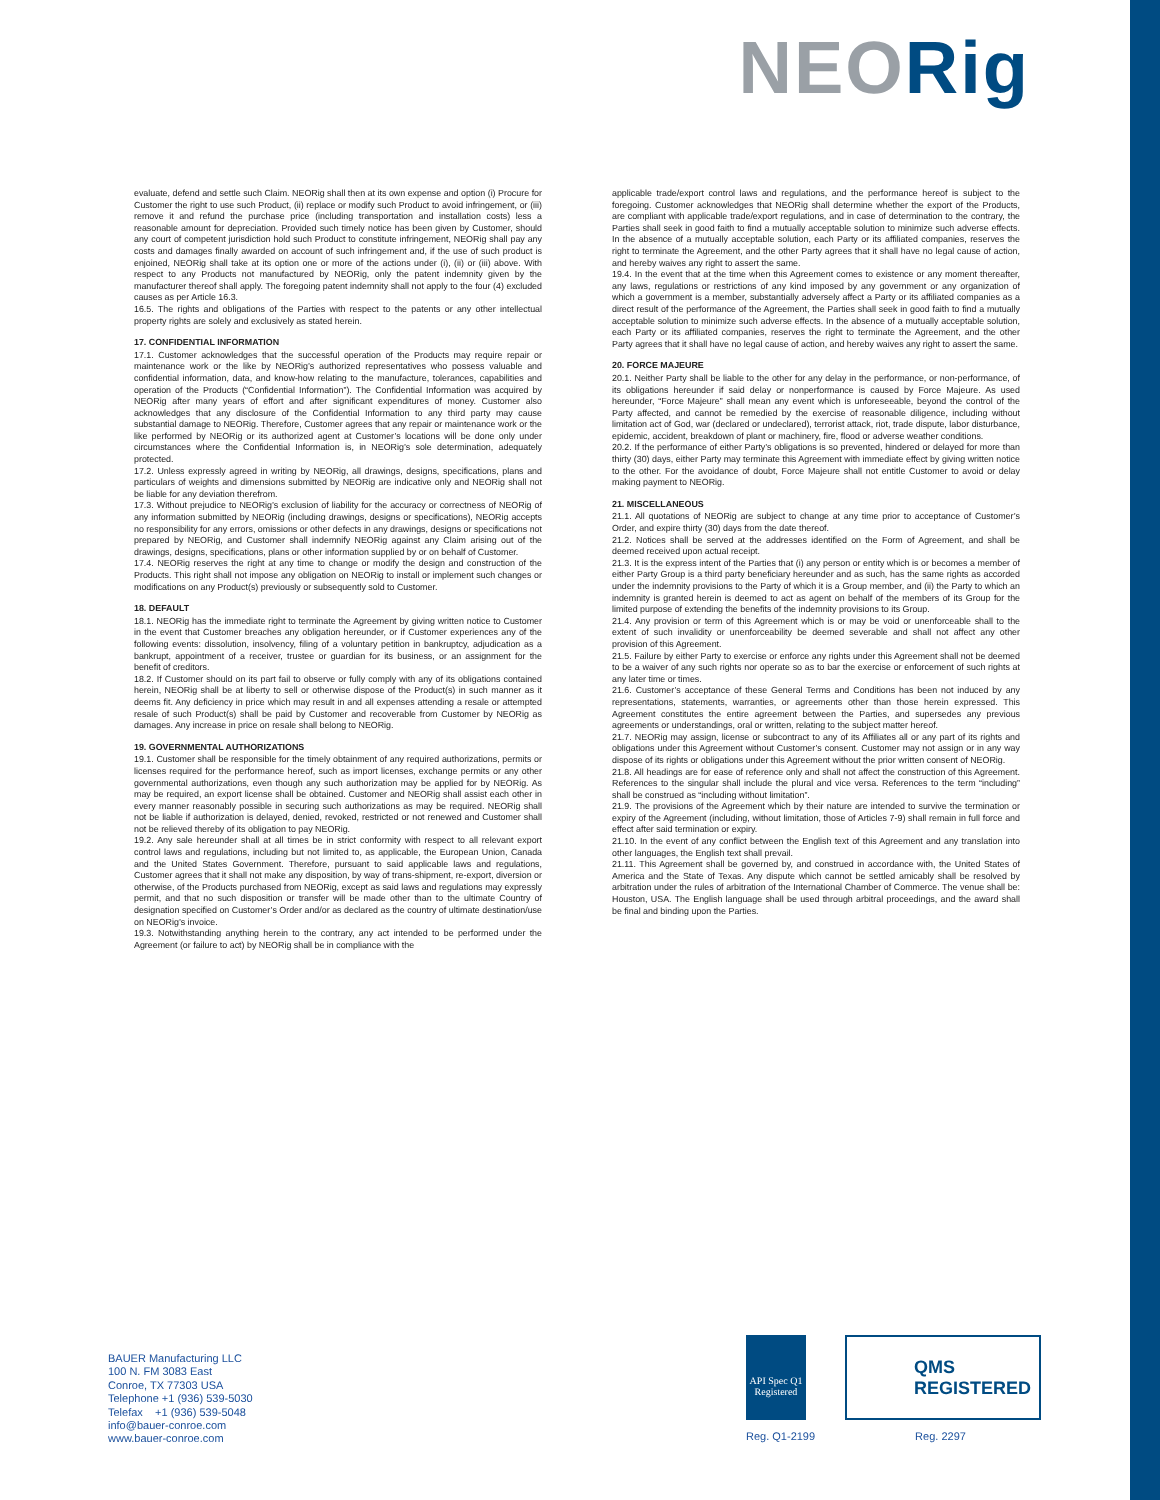NEO Rig
evaluate, defend and settle such Claim. NEORig shall then at its own expense and option (i) Procure for Customer the right to use such Product, (ii) replace or modify such Product to avoid infringement, or (iii) remove it and refund the purchase price (including transportation and installation costs) less a reasonable amount for depreciation. Provided such timely notice has been given by Customer, should any court of competent jurisdiction hold such Product to constitute infringement, NEORig shall pay any costs and damages finally awarded on account of such infringement and, if the use of such product is enjoined, NEORig shall take at its option one or more of the actions under (i), (ii) or (iii) above. With respect to any Products not manufactured by NEORig, only the patent indemnity given by the manufacturer thereof shall apply. The foregoing patent indemnity shall not apply to the four (4) excluded causes as per Article 16.3.
16.5. The rights and obligations of the Parties with respect to the patents or any other intellectual property rights are solely and exclusively as stated herein.
17. CONFIDENTIAL INFORMATION
17.1. Customer acknowledges that the successful operation of the Products may require repair or maintenance work or the like by NEORig’s authorized representatives who possess valuable and confidential information, data, and know-how relating to the manufacture, tolerances, capabilities and operation of the Products (“Confidential Information”). The Confidential Information was acquired by NEORig after many years of effort and after significant expenditures of money. Customer also acknowledges that any disclosure of the Confidential Information to any third party may cause substantial damage to NEORig. Therefore, Customer agrees that any repair or maintenance work or the like performed by NEORig or its authorized agent at Customer’s locations will be done only under circumstances where the Confidential Information is, in NEORig’s sole determination, adequately protected.
17.2. Unless expressly agreed in writing by NEORig, all drawings, designs, specifications, plans and particulars of weights and dimensions submitted by NEORig are indicative only and NEORig shall not be liable for any deviation therefrom.
17.3. Without prejudice to NEORig’s exclusion of liability for the accuracy or correctness of NEORig of any information submitted by NEORig (including drawings, designs or specifications), NEORig accepts no responsibility for any errors, omissions or other defects in any drawings, designs or specifications not prepared by NEORig, and Customer shall indemnify NEORig against any Claim arising out of the drawings, designs, specifications, plans or other information supplied by or on behalf of Customer.
17.4. NEORig reserves the right at any time to change or modify the design and construction of the Products. This right shall not impose any obligation on NEORig to install or implement such changes or modifications on any Product(s) previously or subsequently sold to Customer.
18. DEFAULT
18.1. NEORig has the immediate right to terminate the Agreement by giving written notice to Customer in the event that Customer breaches any obligation hereunder, or if Customer experiences any of the following events: dissolution, insolvency, filing of a voluntary petition in bankruptcy, adjudication as a bankrupt, appointment of a receiver, trustee or guardian for its business, or an assignment for the benefit of creditors.
18.2. If Customer should on its part fail to observe or fully comply with any of its obligations contained herein, NEORig shall be at liberty to sell or otherwise dispose of the Product(s) in such manner as it deems fit. Any deficiency in price which may result in and all expenses attending a resale or attempted resale of such Product(s) shall be paid by Customer and recoverable from Customer by NEORig as damages. Any increase in price on resale shall belong to NEORig.
19. GOVERNMENTAL AUTHORIZATIONS
19.1. Customer shall be responsible for the timely obtainment of any required authorizations, permits or licenses required for the performance hereof, such as import licenses, exchange permits or any other governmental authorizations, even though any such authorization may be applied for by NEORig. As may be required, an export license shall be obtained. Customer and NEORig shall assist each other in every manner reasonably possible in securing such authorizations as may be required. NEORig shall not be liable if authorization is delayed, denied, revoked, restricted or not renewed and Customer shall not be relieved thereby of its obligation to pay NEORig.
19.2. Any sale hereunder shall at all times be in strict conformity with respect to all relevant export control laws and regulations, including but not limited to, as applicable, the European Union, Canada and the United States Government. Therefore, pursuant to said applicable laws and regulations, Customer agrees that it shall not make any disposition, by way of trans-shipment, re-export, diversion or otherwise, of the Products purchased from NEORig, except as said laws and regulations may expressly permit, and that no such disposition or transfer will be made other than to the ultimate Country of designation specified on Customer’s Order and/or as declared as the country of ultimate destination/use on NEORig’s invoice.
19.3. Notwithstanding anything herein to the contrary, any act intended to be performed under the Agreement (or failure to act) by NEORig shall be in compliance with the
applicable trade/export control laws and regulations, and the performance hereof is subject to the foregoing. Customer acknowledges that NEORig shall determine whether the export of the Products, are compliant with applicable trade/export regulations, and in case of determination to the contrary, the Parties shall seek in good faith to find a mutually acceptable solution to minimize such adverse effects. In the absence of a mutually acceptable solution, each Party or its affiliated companies, reserves the right to terminate the Agreement, and the other Party agrees that it shall have no legal cause of action, and hereby waives any right to assert the same.
19.4. In the event that at the time when this Agreement comes to existence or any moment thereafter, any laws, regulations or restrictions of any kind imposed by any government or any organization of which a government is a member, substantially adversely affect a Party or its affiliated companies as a direct result of the performance of the Agreement, the Parties shall seek in good faith to find a mutually acceptable solution to minimize such adverse effects. In the absence of a mutually acceptable solution, each Party or its affiliated companies, reserves the right to terminate the Agreement, and the other Party agrees that it shall have no legal cause of action, and hereby waives any right to assert the same.
20. FORCE MAJEURE
20.1. Neither Party shall be liable to the other for any delay in the performance, or non-performance, of its obligations hereunder if said delay or nonperformance is caused by Force Majeure. As used hereunder, “Force Majeure” shall mean any event which is unforeseeable, beyond the control of the Party affected, and cannot be remedied by the exercise of reasonable diligence, including without limitation act of God, war (declared or undeclared), terrorist attack, riot, trade dispute, labor disturbance, epidemic, accident, breakdown of plant or machinery, fire, flood or adverse weather conditions.
20.2. If the performance of either Party’s obligations is so prevented, hindered or delayed for more than thirty (30) days, either Party may terminate this Agreement with immediate effect by giving written notice to the other. For the avoidance of doubt, Force Majeure shall not entitle Customer to avoid or delay making payment to NEORig.
21. MISCELLANEOUS
21.1. All quotations of NEORig are subject to change at any time prior to acceptance of Customer’s Order, and expire thirty (30) days from the date thereof.
21.2. Notices shall be served at the addresses identified on the Form of Agreement, and shall be deemed received upon actual receipt.
21.3. It is the express intent of the Parties that (i) any person or entity which is or becomes a member of either Party Group is a third party beneficiary hereunder and as such, has the same rights as accorded under the indemnity provisions to the Party of which it is a Group member, and (ii) the Party to which an indemnity is granted herein is deemed to act as agent on behalf of the members of its Group for the limited purpose of extending the benefits of the indemnity provisions to its Group.
21.4. Any provision or term of this Agreement which is or may be void or unenforceable shall to the extent of such invalidity or unenforceability be deemed severable and shall not affect any other provision of this Agreement.
21.5. Failure by either Party to exercise or enforce any rights under this Agreement shall not be deemed to be a waiver of any such rights nor operate so as to bar the exercise or enforcement of such rights at any later time or times.
21.6. Customer’s acceptance of these General Terms and Conditions has been not induced by any representations, statements, warranties, or agreements other than those herein expressed. This Agreement constitutes the entire agreement between the Parties, and supersedes any previous agreements or understandings, oral or written, relating to the subject matter hereof.
21.7. NEORig may assign, license or subcontract to any of its Affiliates all or any part of its rights and obligations under this Agreement without Customer’s consent. Customer may not assign or in any way dispose of its rights or obligations under this Agreement without the prior written consent of NEORig.
21.8. All headings are for ease of reference only and shall not affect the construction of this Agreement. References to the singular shall include the plural and vice versa. References to the term “including” shall be construed as “including without limitation”.
21.9. The provisions of the Agreement which by their nature are intended to survive the termination or expiry of the Agreement (including, without limitation, those of Articles 7-9) shall remain in full force and effect after said termination or expiry.
21.10. In the event of any conflict between the English text of this Agreement and any translation into other languages, the English text shall prevail.
21.11. This Agreement shall be governed by, and construed in accordance with, the United States of America and the State of Texas. Any dispute which cannot be settled amicably shall be resolved by arbitration under the rules of arbitration of the International Chamber of Commerce. The venue shall be: Houston, USA. The English language shall be used through arbitral proceedings, and the award shall be final and binding upon the Parties.
BAUER Manufacturing LLC
100 N. FM 3083 East
Conroe, TX 77303 USA
Telephone +1 (936) 539-5030
Telefax +1 (936) 539-5048
info@bauer-conroe.com
www.bauer-conroe.com
API Spec Q1
Registered
Reg. Q1-2199
QMS
REGISTERED
Reg. 2297